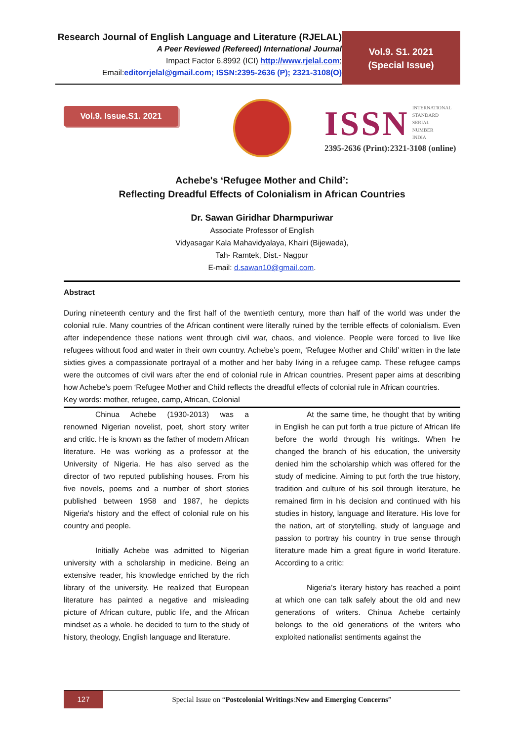Research Journal of English Language and Literature (RJELAL)
A Peer Reviewed (Refereed) International Journal
Impact Factor 6.8992 (ICI) http://www.rjelal.com;
Email:editorrjelal@gmail.com; ISSN:2395-2636 (P); 2321-3108(O)
Vol.9. S1. 2021
(Special Issue)
Vol.9. Issue.S1. 2021
ISSN INTERNATIONAL
STANDARD
SERIAL
NUMBER
INDIA
2395-2636 (Print):2321-3108 (online)
Achebe's ‘Refugee Mother and Child’:
Reflecting Dreadful Effects of Colonialism in African Countries
Dr. Sawan Giridhar Dharmpuriwar
Associate Professor of English
Vidyasagar Kala Mahavidyalaya, Khairi (Bijewada),
Tah- Ramtek, Dist.- Nagpur
E-mail: d.sawan10@gmail.com.
Abstract
During nineteenth century and the first half of the twentieth century, more than half of the world was under the colonial rule. Many countries of the African continent were literally ruined by the terrible effects of colonialism. Even after independence these nations went through civil war, chaos, and violence. People were forced to live like refugees without food and water in their own country. Achebe’s poem, ‘Refugee Mother and Child’ written in the late sixties gives a compassionate portrayal of a mother and her baby living in a refugee camp. These refugee camps were the outcomes of civil wars after the end of colonial rule in African countries. Present paper aims at describing how Achebe’s poem ‘Refugee Mother and Child reflects the dreadful effects of colonial rule in African countries.
Key words: mother, refugee, camp, African, Colonial
Chinua Achebe (1930-2013) was a renowned Nigerian novelist, poet, short story writer and critic. He is known as the father of modern African literature. He was working as a professor at the University of Nigeria. He has also served as the director of two reputed publishing houses. From his five novels, poems and a number of short stories published between 1958 and 1987, he depicts Nigeria's history and the effect of colonial rule on his country and people.
Initially Achebe was admitted to Nigerian university with a scholarship in medicine. Being an extensive reader, his knowledge enriched by the rich library of the university. He realized that European literature has painted a negative and misleading picture of African culture, public life, and the African mindset as a whole. he decided to turn to the study of history, theology, English language and literature.
At the same time, he thought that by writing in English he can put forth a true picture of African life before the world through his writings. When he changed the branch of his education, the university denied him the scholarship which was offered for the study of medicine. Aiming to put forth the true history, tradition and culture of his soil through literature, he remained firm in his decision and continued with his studies in history, language and literature. His love for the nation, art of storytelling, study of language and passion to portray his country in true sense through literature made him a great figure in world literature. According to a critic:
Nigeria’s literary history has reached a point at which one can talk safely about the old and new generations of writers. Chinua Achebe certainly belongs to the old generations of the writers who exploited nationalist sentiments against the
127
Special Issue on “Postcolonial Writings:New and Emerging Concerns”